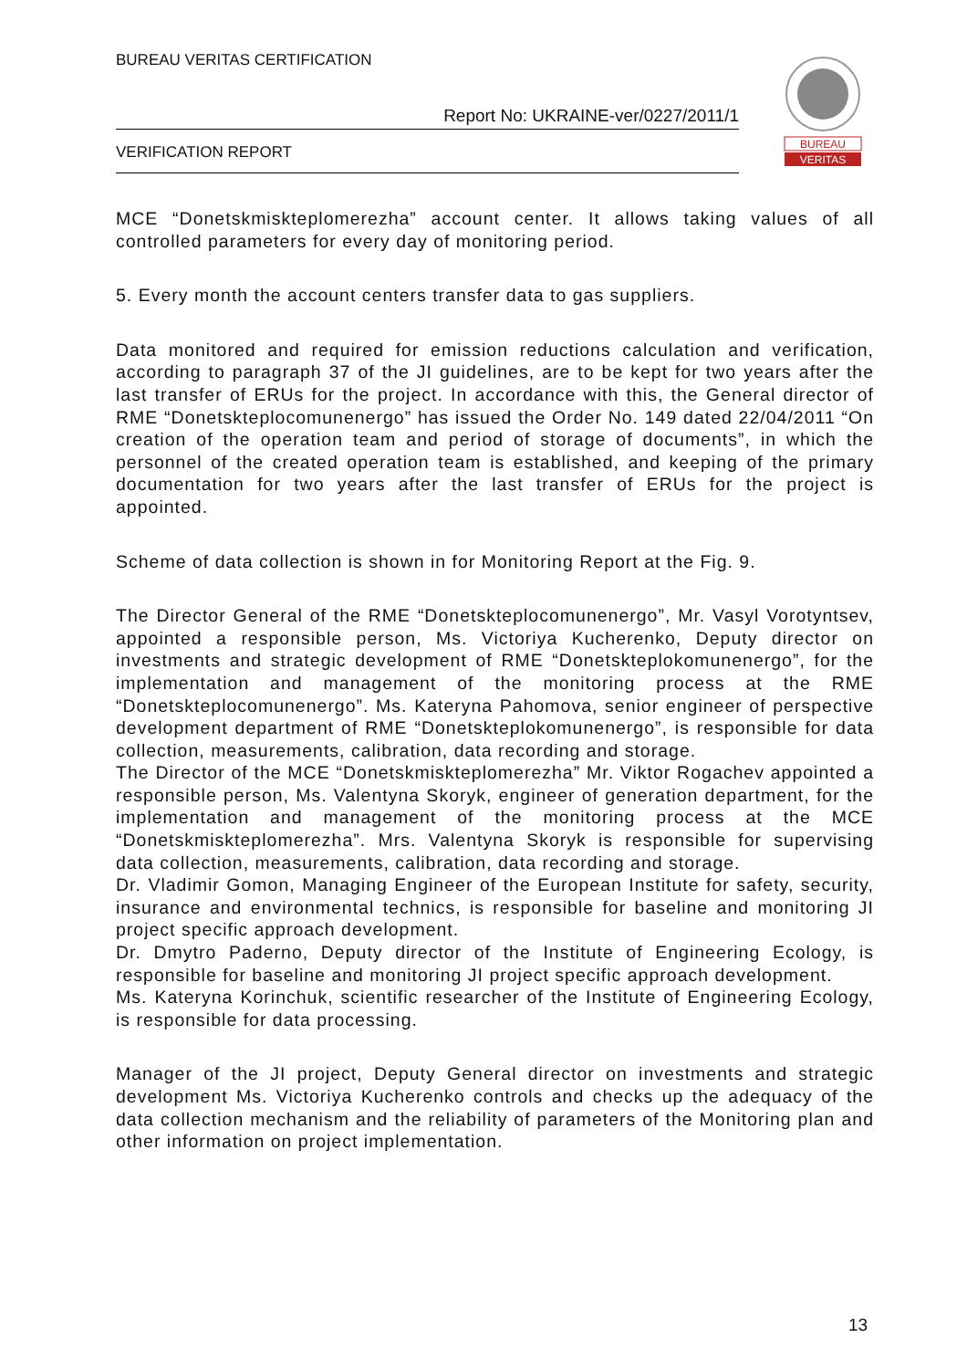BUREAU VERITAS CERTIFICATION
Report No: UKRAINE-ver/0227/2011/1
VERIFICATION REPORT
BUREAU
VERITAS
MCE “Donetskmiskteplomerezha” account center. It allows taking values of all controlled parameters for every day of monitoring period.
5. Every month the account centers transfer data to gas suppliers.
Data monitored and required for emission reductions calculation and verification, according to paragraph 37 of the JI guidelines, are to be kept for two years after the last transfer of ERUs for the project. In accordance with this, the General director of RME “Donetskteplocomunenergo” has issued the Order No. 149 dated 22/04/2011 “On creation of the operation team and period of storage of documents”, in which the personnel of the created operation team is established, and keeping of the primary documentation for two years after the last transfer of ERUs for the project is appointed.
Scheme of data collection is shown in for Monitoring Report at the Fig. 9.
The Director General of the RME “Donetskteplocomunenergo”, Mr. Vasyl Vorotyntsev, appointed a responsible person, Ms. Victoriya Kucherenko, Deputy director on investments and strategic development of RME “Donetskteplokomunenergo”, for the implementation and management of the monitoring process at the RME “Donetskteplocomunenergo”. Ms. Kateryna Pahomova, senior engineer of perspective development department of RME “Donetskteplokomunenergo”, is responsible for data collection, measurements, calibration, data recording and storage.
The Director of the MCE “Donetskmiskteplomerezha” Mr. Viktor Rogachev appointed a responsible person, Ms. Valentyna Skoryk, engineer of generation department, for the implementation and management of the monitoring process at the MCE “Donetskmiskteplomerezha”. Mrs. Valentyna Skoryk is responsible for supervising data collection, measurements, calibration, data recording and storage.
Dr. Vladimir Gomon, Managing Engineer of the European Institute for safety, security, insurance and environmental technics, is responsible for baseline and monitoring JI project specific approach development.
Dr. Dmytro Paderno, Deputy director of the Institute of Engineering Ecology, is responsible for baseline and monitoring JI project specific approach development.
Ms. Kateryna Korinchuk, scientific researcher of the Institute of Engineering Ecology, is responsible for data processing.
Manager of the JI project, Deputy General director on investments and strategic development Ms. Victoriya Kucherenko controls and checks up the adequacy of the data collection mechanism and the reliability of parameters of the Monitoring plan and other information on project implementation.
13